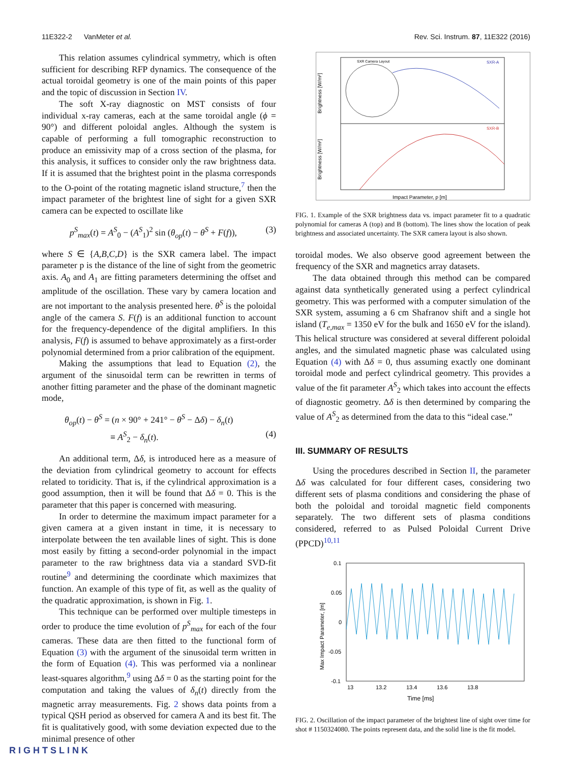11E322-2 VanMeter et al. Rev. Sci. Instrum. 87, 11E322 (2016)
This relation assumes cylindrical symmetry, which is often sufficient for describing RFP dynamics. The consequence of the actual toroidal geometry is one of the main points of this paper and the topic of discussion in Section IV.
The soft X-ray diagnostic on MST consists of four individual x-ray cameras, each at the same toroidal angle (ϕ = 90°) and different poloidal angles. Although the system is capable of performing a full tomographic reconstruction to produce an emissivity map of a cross section of the plasma, for this analysis, it suffices to consider only the raw brightness data. If it is assumed that the brightest point in the plasma corresponds to the O-point of the rotating magnetic island structure,<sup>7</sup> then the impact parameter of the brightest line of sight for a given SXR camera can be expected to oscillate like
p<sup>S</sup><sub>max</sub>(t) = A<sup>S</sup><sub>0</sub> − (A<sup>S</sup><sub>1</sub>)<sup>2</sup> sin (θ<sub>op</sub>(t) − θ<sup>S</sup> + F(f)), (3)
where S ∈ {A,B,C,D} is the SXR camera label. The impact parameter p is the distance of the line of sight from the geometric axis. A<sub>0</sub> and A<sub>1</sub> are fitting parameters determining the offset and amplitude of the oscillation. These vary by camera location and are not important to the analysis presented here. θ<sup>S</sup> is the poloidal angle of the camera S. F(f) is an additional function to account for the frequency-dependence of the digital amplifiers. In this analysis, F(f) is assumed to behave approximately as a first-order polynomial determined from a prior calibration of the equipment.
Making the assumptions that lead to Equation (2), the argument of the sinusoidal term can be rewritten in terms of another fitting parameter and the phase of the dominant magnetic mode,
θ<sub>op</sub>(t) − θ<sup>S</sup> = (n × 90° + 241° − θ<sup>S</sup> − Δδ) − δ<sub>n</sub>(t)
≡ A<sup>S</sup><sub>2</sub> − δ<sub>n</sub>(t). (4)
An additional term, Δδ, is introduced here as a measure of the deviation from cylindrical geometry to account for effects related to toridicity. That is, if the cylindrical approximation is a good assumption, then it will be found that Δδ = 0. This is the parameter that this paper is concerned with measuring.
In order to determine the maximum impact parameter for a given camera at a given instant in time, it is necessary to interpolate between the ten available lines of sight. This is done most easily by fitting a second-order polynomial in the impact parameter to the raw brightness data via a standard SVD-fit routine<sup>9</sup> and determining the coordinate which maximizes that function. An example of this type of fit, as well as the quality of the quadratic approximation, is shown in Fig. 1.
This technique can be performed over multiple timesteps in order to produce the time evolution of p<sup>S</sup><sub>max</sub> for each of the four cameras. These data are then fitted to the functional form of Equation (3) with the argument of the sinusoidal term written in the form of Equation (4). This was performed via a nonlinear least-squares algorithm,<sup>9</sup> using Δδ = 0 as the starting point for the computation and taking the values of δ<sub>n</sub>(t) directly from the magnetic array measurements. Fig. 2 shows data points from a typical QSH period as observed for camera A and its best fit. The fit is qualitatively good, with some deviation expected due to the minimal presence of other
Brightness [W/m²]
Brightness [W/m²]
Impact Parameter, p [m]
SXR-A
SXR-B
SXR Camera Layout
FIG. 1. Example of the SXR brightness data vs. impact parameter fit to a quadratic polynomial for cameras A (top) and B (bottom). The lines show the location of peak brightness and associated uncertainty. The SXR camera layout is also shown.
toroidal modes. We also observe good agreement between the frequency of the SXR and magnetics array datasets.
The data obtained through this method can be compared against data synthetically generated using a perfect cylindrical geometry. This was performed with a computer simulation of the SXR system, assuming a 6 cm Shafranov shift and a single hot island (T<sub>e,max</sub> = 1350 eV for the bulk and 1650 eV for the island). This helical structure was considered at several different poloidal angles, and the simulated magnetic phase was calculated using Equation (4) with Δδ = 0, thus assuming exactly one dominant toroidal mode and perfect cylindrical geometry. This provides a value of the fit parameter A<sup>S</sup><sub>2</sub> which takes into account the effects of diagnostic geometry. Δδ is then determined by comparing the value of A<sup>S</sup><sub>2</sub> as determined from the data to this “ideal case.”
III. SUMMARY OF RESULTS
Using the procedures described in Section II, the parameter Δδ was calculated for four different cases, considering two different sets of plasma conditions and considering the phase of both the poloidal and toroidal magnetic field components separately. The two different sets of plasma conditions considered, referred to as Pulsed Poloidal Current Drive (PPCD)<sup>10,11</sup>
0.1
0.05
0
-0.05
-0.1
13
13.2
13.4
13.6
13.8
Time [ms]
Max Impact Parameter, [m]
FIG. 2. Oscillation of the impact parameter of the brightest line of sight over time for shot # 1150324080. The points represent data, and the solid line is the fit model.
RIGHTSLINK